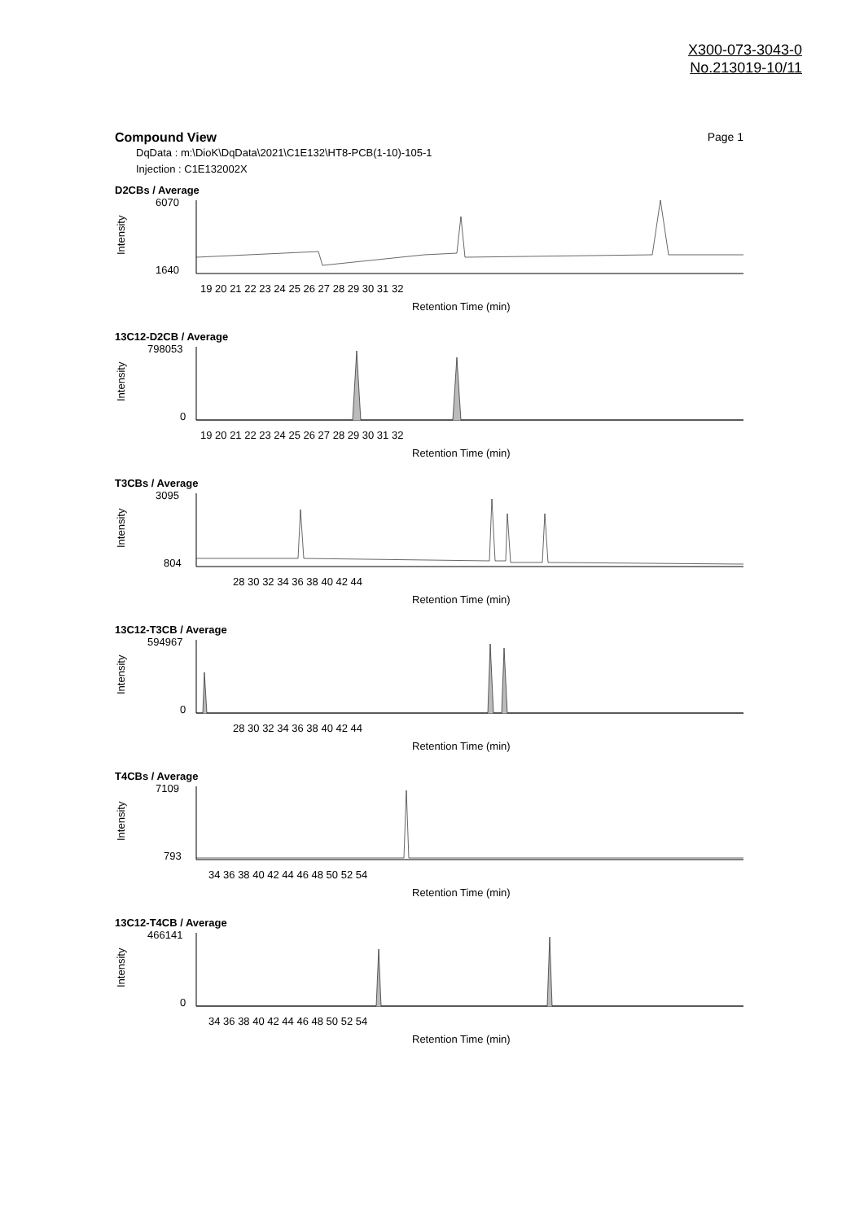X300-073-3043-0
No.213019-10/11
Compound View Page 1
DqData : m:\DioK\DqData\2021\C1E132\HT8-PCB(1-10)-105-1
Injection : C1E132002X
D2CBs / Average
Intensity
6070
1640
19 20 21 22 23 24 25 26 27 28 29 30 31 32
Retention Time (min)
13C12-D2CB / Average
Intensity
798053
0
19 20 21 22 23 24 25 26 27 28 29 30 31 32
Retention Time (min)
T3CBs / Average
Intensity
3095
804
28 30 32 34 36 38 40 42 44
Retention Time (min)
13C12-T3CB / Average
Intensity
594967
0
28 30 32 34 36 38 40 42 44
Retention Time (min)
T4CBs / Average
Intensity
7109
793
34 36 38 40 42 44 46 48 50 52 54
Retention Time (min)
13C12-T4CB / Average
Intensity
466141
0
34 36 38 40 42 44 46 48 50 52 54
Retention Time (min)